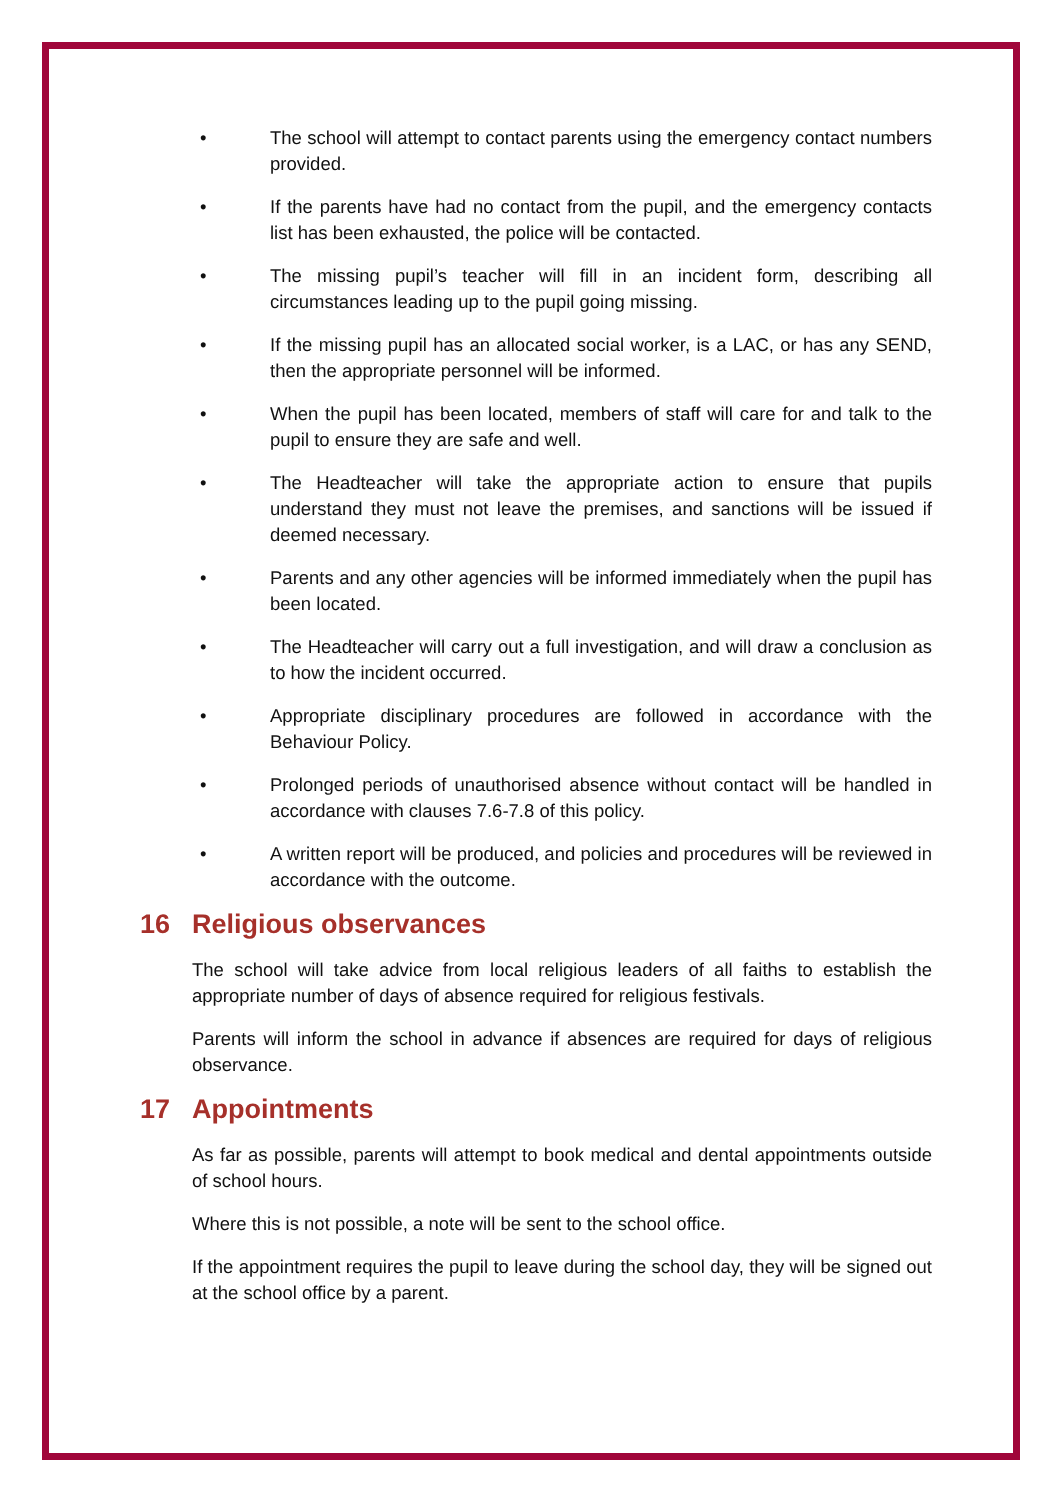• The school will attempt to contact parents using the emergency contact numbers provided.
• If the parents have had no contact from the pupil, and the emergency contacts list has been exhausted, the police will be contacted.
• The missing pupil’s teacher will fill in an incident form, describing all circumstances leading up to the pupil going missing.
• If the missing pupil has an allocated social worker, is a LAC, or has any SEND, then the appropriate personnel will be informed.
• When the pupil has been located, members of staff will care for and talk to the pupil to ensure they are safe and well.
• The Headteacher will take the appropriate action to ensure that pupils understand they must not leave the premises, and sanctions will be issued if deemed necessary.
• Parents and any other agencies will be informed immediately when the pupil has been located.
• The Headteacher will carry out a full investigation, and will draw a conclusion as to how the incident occurred.
• Appropriate disciplinary procedures are followed in accordance with the Behaviour Policy.
• Prolonged periods of unauthorised absence without contact will be handled in accordance with clauses 7.6-7.8 of this policy.
• A written report will be produced, and policies and procedures will be reviewed in accordance with the outcome.
16 Religious observances
The school will take advice from local religious leaders of all faiths to establish the appropriate number of days of absence required for religious festivals.
Parents will inform the school in advance if absences are required for days of religious observance.
17 Appointments
As far as possible, parents will attempt to book medical and dental appointments outside of school hours.
Where this is not possible, a note will be sent to the school office.
If the appointment requires the pupil to leave during the school day, they will be signed out at the school office by a parent.